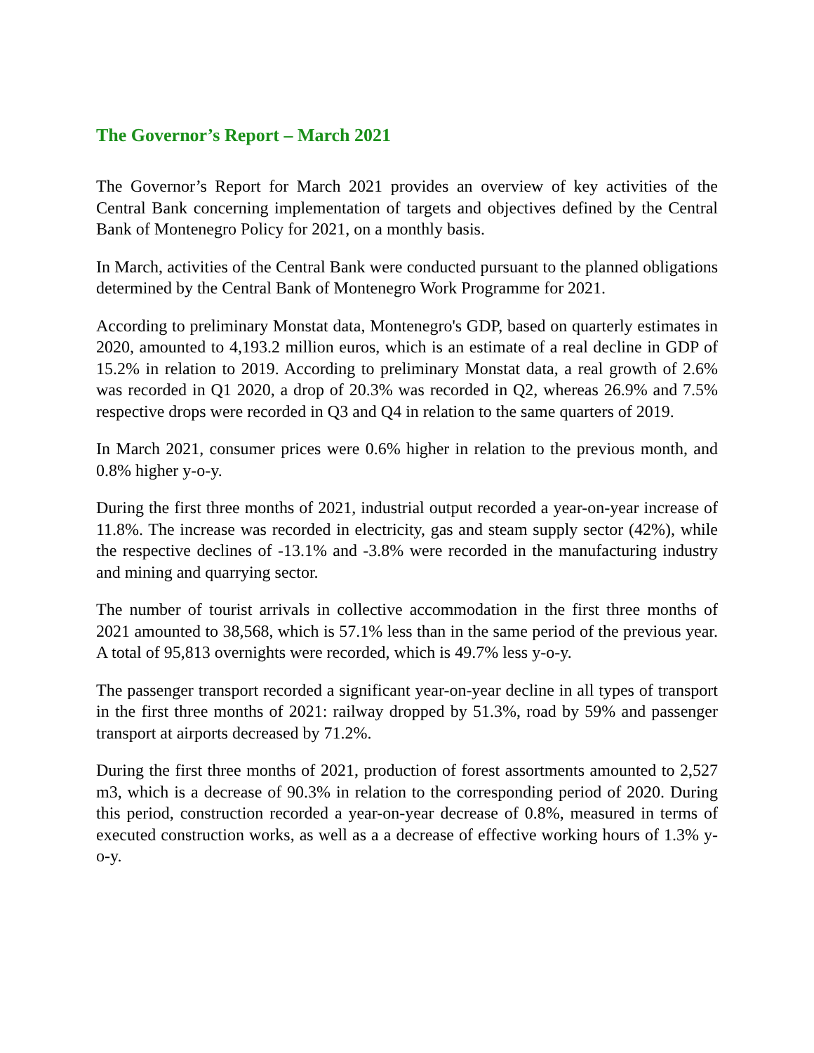The Governor’s Report – March 2021
The Governor’s Report for March 2021 provides an overview of key activities of the Central Bank concerning implementation of targets and objectives defined by the Central Bank of Montenegro Policy for 2021, on a monthly basis.
In March, activities of the Central Bank were conducted pursuant to the planned obligations determined by the Central Bank of Montenegro Work Programme for 2021.
According to preliminary Monstat data, Montenegro's GDP, based on quarterly estimates in 2020, amounted to 4,193.2 million euros, which is an estimate of a real decline in GDP of 15.2% in relation to 2019. According to preliminary Monstat data, a real growth of 2.6% was recorded in Q1 2020, a drop of 20.3% was recorded in Q2, whereas 26.9% and 7.5% respective drops were recorded in Q3 and Q4 in relation to the same quarters of 2019.
In March 2021, consumer prices were 0.6% higher in relation to the previous month, and 0.8% higher y-o-y.
During the first three months of 2021, industrial output recorded a year-on-year increase of 11.8%. The increase was recorded in electricity, gas and steam supply sector (42%), while the respective declines of -13.1% and -3.8% were recorded in the manufacturing industry and mining and quarrying sector.
The number of tourist arrivals in collective accommodation in the first three months of 2021 amounted to 38,568, which is 57.1% less than in the same period of the previous year. A total of 95,813 overnights were recorded, which is 49.7% less y-o-y.
The passenger transport recorded a significant year-on-year decline in all types of transport in the first three months of 2021: railway dropped by 51.3%, road by 59% and passenger transport at airports decreased by 71.2%.
During the first three months of 2021, production of forest assortments amounted to 2,527 m3, which is a decrease of 90.3% in relation to the corresponding period of 2020. During this period, construction recorded a year-on-year decrease of 0.8%, measured in terms of executed construction works, as well as a a decrease of effective working hours of 1.3% y-o-y.